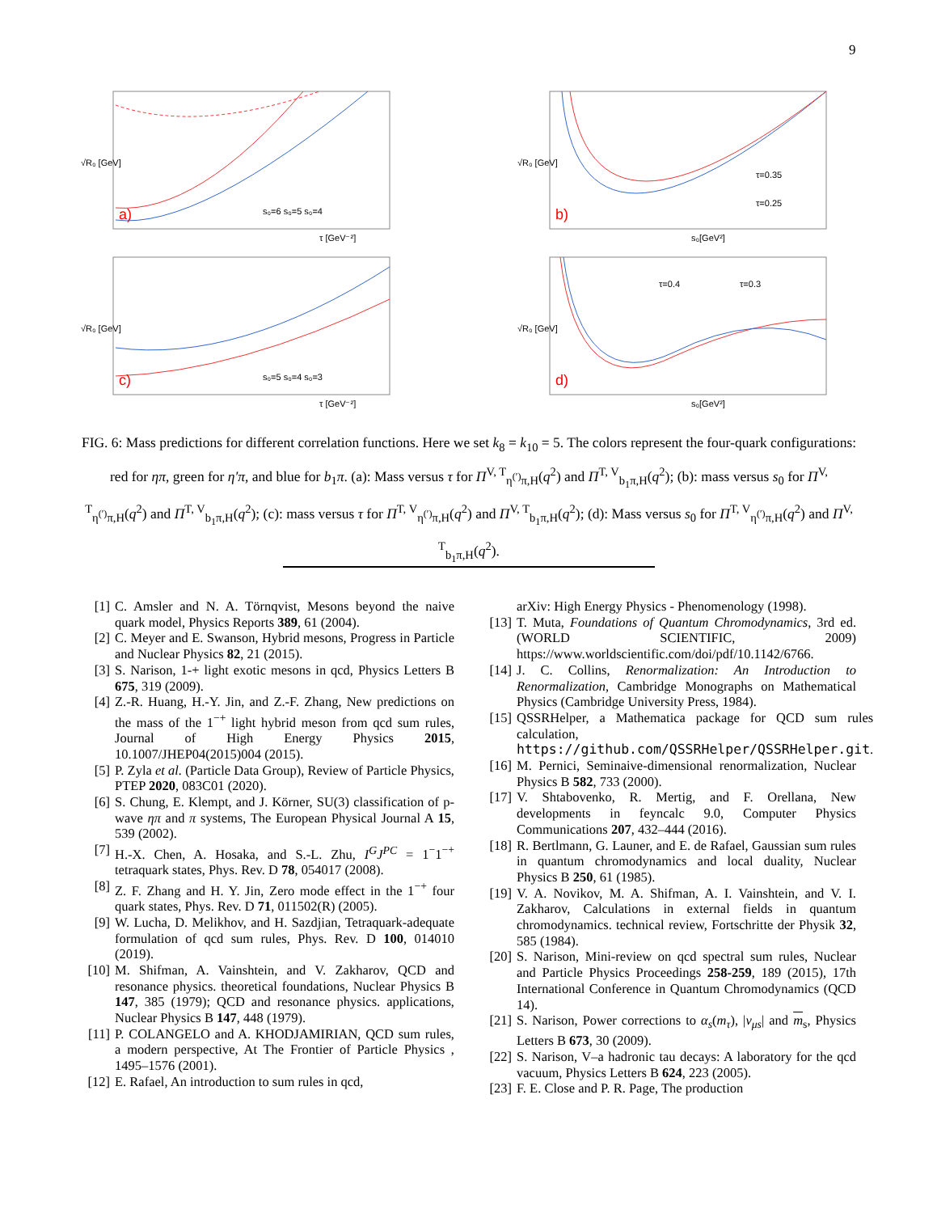9
a)
√R₀ [GeV]
τ [GeV⁻²]
s₀=6 s₀=5 s₀=4
b)
√R₀ [GeV]
s₀[GeV²]
τ=0.35
τ=0.25
c)
√R₀ [GeV]
τ [GeV⁻²]
s₀=5 s₀=4 s₀=3
d)
√R₀ [GeV]
s₀[GeV²]
τ=0.4
τ=0.3
FIG. 6: Mass predictions for different correlation functions. Here we set k<sub>8</sub> = k<sub>10</sub> = 5. The colors represent the four-quark configurations: red for ηπ, green for η′π, and blue for b<sub>1</sub>π. (a): Mass versus τ for Π<sup>V, T</sup><sub>η<sup>(′)</sup>π,H</sub>(q<sup>2</sup>) and Π<sup>T, V</sup><sub>b<sub>1</sub>π,H</sub>(q<sup>2</sup>); (b): mass versus s<sub>0</sub> for Π<sup>V, T</sup><sub>η<sup>(′)</sup>π,H</sub>(q<sup>2</sup>) and Π<sup>T, V</sup><sub>b<sub>1</sub>π,H</sub>(q<sup>2</sup>); (c): mass versus τ for Π<sup>T, V</sup><sub>η<sup>(′)</sup>π,H</sub>(q<sup>2</sup>) and Π<sup>V, T</sup><sub>b<sub>1</sub>π,H</sub>(q<sup>2</sup>); (d): Mass versus s<sub>0</sub> for Π<sup>T, V</sup><sub>η<sup>(′)</sup>π,H</sub>(q<sup>2</sup>) and Π<sup>V, T</sup><sub>b<sub>1</sub>π,H</sub>(q<sup>2</sup>).
[1] C. Amsler and N. A. Törnqvist, Mesons beyond the naive quark model, Physics Reports 389, 61 (2004).
[2] C. Meyer and E. Swanson, Hybrid mesons, Progress in Particle and Nuclear Physics 82, 21 (2015).
[3] S. Narison, 1-+ light exotic mesons in qcd, Physics Letters B 675, 319 (2009).
[4] Z.-R. Huang, H.-Y. Jin, and Z.-F. Zhang, New predictions on the mass of the 1<sup>−+</sup> light hybrid meson from qcd sum rules, Journal of High Energy Physics 2015, 10.1007/JHEP04(2015)004 (2015).
[5] P. Zyla et al. (Particle Data Group), Review of Particle Physics, PTEP 2020, 083C01 (2020).
[6] S. Chung, E. Klempt, and J. Körner, SU(3) classification of p-wave ηπ and π systems, The European Physical Journal A 15, 539 (2002).
[7] H.-X. Chen, A. Hosaka, and S.-L. Zhu, I<sup>G</sup>J<sup>PC</sup> = 1<sup>−</sup>1<sup>−+</sup> tetraquark states, Phys. Rev. D 78, 054017 (2008).
[8] Z. F. Zhang and H. Y. Jin, Zero mode effect in the 1<sup>−+</sup> four quark states, Phys. Rev. D 71, 011502(R) (2005).
[9] W. Lucha, D. Melikhov, and H. Sazdjian, Tetraquark-adequate formulation of qcd sum rules, Phys. Rev. D 100, 014010 (2019).
[10] M. Shifman, A. Vainshtein, and V. Zakharov, QCD and resonance physics. theoretical foundations, Nuclear Physics B 147, 385 (1979); QCD and resonance physics. applications, Nuclear Physics B 147, 448 (1979).
[11] P. COLANGELO and A. KHODJAMIRIAN, QCD sum rules, a modern perspective, At The Frontier of Particle Physics , 1495–1576 (2001).
[12] E. Rafael, An introduction to sum rules in qcd,
arXiv: High Energy Physics - Phenomenology (1998).
[13] T. Muta, Foundations of Quantum Chromodynamics, 3rd ed. (WORLD SCIENTIFIC, 2009) https://www.worldscientific.com/doi/pdf/10.1142/6766.
[14] J. C. Collins, Renormalization: An Introduction to Renormalization, Cambridge Monographs on Mathematical Physics (Cambridge University Press, 1984).
[15] QSSRHelper, a Mathematica package for QCD sum rules calculation, https://github.com/QSSRHelper/QSSRHelper.git.
[16] M. Pernici, Seminaive-dimensional renormalization, Nuclear Physics B 582, 733 (2000).
[17] V. Shtabovenko, R. Mertig, and F. Orellana, New developments in feyncalc 9.0, Computer Physics Communications 207, 432–444 (2016).
[18] R. Bertlmann, G. Launer, and E. de Rafael, Gaussian sum rules in quantum chromodynamics and local duality, Nuclear Physics B 250, 61 (1985).
[19] V. A. Novikov, M. A. Shifman, A. I. Vainshtein, and V. I. Zakharov, Calculations in external fields in quantum chromodynamics. technical review, Fortschritte der Physik 32, 585 (1984).
[20] S. Narison, Mini-review on qcd spectral sum rules, Nuclear and Particle Physics Proceedings 258-259, 189 (2015), 17th International Conference in Quantum Chromodynamics (QCD 14).
[21] S. Narison, Power corrections to α<sub>s</sub>(m<sub>τ</sub>), |v<sub>μs</sub>| and m<sub>s</sub>, Physics Letters B 673, 30 (2009).
[22] S. Narison, V–a hadronic tau decays: A laboratory for the qcd vacuum, Physics Letters B 624, 223 (2005).
[23] F. E. Close and P. R. Page, The production